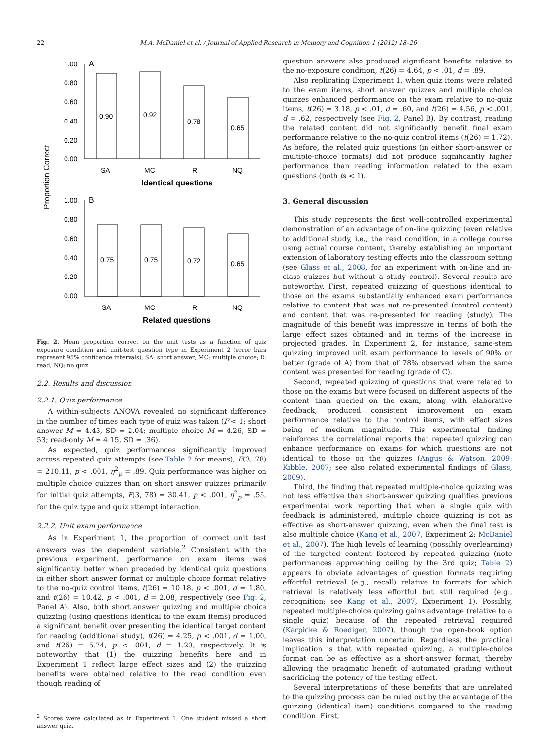22 M.A. McDaniel et al. / Journal of Applied Research in Memory and Cognition 1 (2012) 18–26
Proportion Correct
1.00
0.80
0.60
0.40
0.20
0.00
A
0.90
0.92
0.78
0.65
SA
MC
R
NQ
Identical questions
1.00
0.80
0.60
0.40
0.20
0.00
B
0.75
0.75
0.72
0.65
SA
MC
R
NQ
Related questions
Fig. 2. Mean proportion correct on the unit tests as a function of quiz exposure condition and unit-test question type in Experiment 2 (error bars represent 95% confidence intervals). SA: short answer; MC: multiple choice; R: read; NQ: no quiz.
2.2. Results and discussion
2.2.1. Quiz performance
A within-subjects ANOVA revealed no significant difference in the number of times each type of quiz was taken (F < 1; short answer M = 4.43, SD = 2.04; multiple choice M = 4.26, SD = 53; read-only M = 4.15, SD = .36).
As expected, quiz performances significantly improved across repeated quiz attempts (see Table 2 for means), F(3, 78) = 210.11, p < .001, η<sup>2</sup><sub>p</sub> = .89. Quiz performance was higher on multiple choice quizzes than on short answer quizzes primarily for initial quiz attempts, F(3, 78) = 30.41, p < .001, η<sup>2</sup><sub>p</sub> = .55, for the quiz type and quiz attempt interaction.
2.2.2. Unit exam performance
As in Experiment 1, the proportion of correct unit test answers was the dependent variable.<sup>2</sup> Consistent with the previous experiment, performance on exam items was significantly better when preceded by identical quiz questions in either short answer format or multiple choice format relative to the no-quiz control items, t(26) = 10.18, p < .001, d = 1.80, and t(26) = 10.42, p < .001, d = 2.08, respectively (see Fig. 2, Panel A). Also, both short answer quizzing and multiple choice quizzing (using questions identical to the exam items) produced a significant benefit over presenting the identical target content for reading (additional study), t(26) = 4.25, p < .001, d = 1.00, and t(26) = 5.74, p < .001, d = 1.23, respectively. It is noteworthy that (1) the quizzing benefits here and in Experiment 1 reflect large effect sizes and (2) the quizzing benefits were obtained relative to the read condition even though reading of
<sup>2</sup> Scores were calculated as in Experiment 1. One student missed a short answer quiz.
question answers also produced significant benefits relative to the no-exposure condition, t(26) = 4.64, p < .01, d = .89.
Also replicating Experiment 1, when quiz items were related to the exam items, short answer quizzes and multiple choice quizzes enhanced performance on the exam relative to no-quiz items, t(26) = 3.18, p < .01, d = .60, and t(26) = 4.56, p < .001, d = .62, respectively (see Fig. 2, Panel B). By contrast, reading the related content did not significantly benefit final exam performance relative to the no-quiz control items (t(26) = 1.72). As before, the related quiz questions (in either short-answer or multiple-choice formats) did not produce significantly higher performance than reading information related to the exam questions (both ts < 1).
3. General discussion
This study represents the first well-controlled experimental demonstration of an advantage of on-line quizzing (even relative to additional study, i.e., the read condition, in a college course using actual course content, thereby establishing an important extension of laboratory testing effects into the classroom setting (see Glass et al., 2008, for an experiment with on-line and in-class quizzes but without a study control). Several results are noteworthy. First, repeated quizzing of questions identical to those on the exams substantially enhanced exam performance relative to content that was not re-presented (control content) and content that was re-presented for reading (study). The magnitude of this benefit was impressive in terms of both the large effect sizes obtained and in terms of the increase in projected grades. In Experiment 2, for instance, same-stem quizzing improved unit exam performance to levels of 90% or better (grade of A) from that of 78% observed when the same content was presented for reading (grade of C).
Second, repeated quizzing of questions that were related to those on the exams but were focused on different aspects of the content than queried on the exam, along with elaborative feedback, produced consistent improvement on exam performance relative to the control items, with effect sizes being of medium magnitude. This experimental finding reinforces the correlational reports that repeated quizzing can enhance performance on exams for which questions are not identical to those on the quizzes (Angus & Watson, 2009; Kibble, 2007; see also related experimental findings of Glass, 2009).
Third, the finding that repeated multiple-choice quizzing was not less effective than short-answer quizzing qualifies previous experimental work reporting that when a single quiz with feedback is administered, multiple choice quizzing is not as effective as short-answer quizzing, even when the final test is also multiple choice (Kang et al., 2007, Experiment 2; McDaniel et al., 2007). The high levels of learning (possibly overlearning) of the targeted content fostered by repeated quizzing (note performances approaching ceiling by the 3rd quiz; Table 2) appears to obviate advantages of question formats requiring effortful retrieval (e.g., recall) relative to formats for which retrieval is relatively less effortful but still required (e.g., recognition; see Kang et al., 2007, Experiment 1). Possibly, repeated multiple-choice quizzing gains advantage (relative to a single quiz) because of the repeated retrieval required (Karpicke & Roediger, 2007), though the open-book option leaves this interpretation uncertain. Regardless, the practical implication is that with repeated quizzing, a multiple-choice format can be as effective as a short-answer format, thereby allowing the pragmatic benefit of automated grading without sacrificing the potency of the testing effect.
Several interpretations of these benefits that are unrelated to the quizzing process can be ruled out by the advantage of the quizzing (identical item) conditions compared to the reading condition. First,